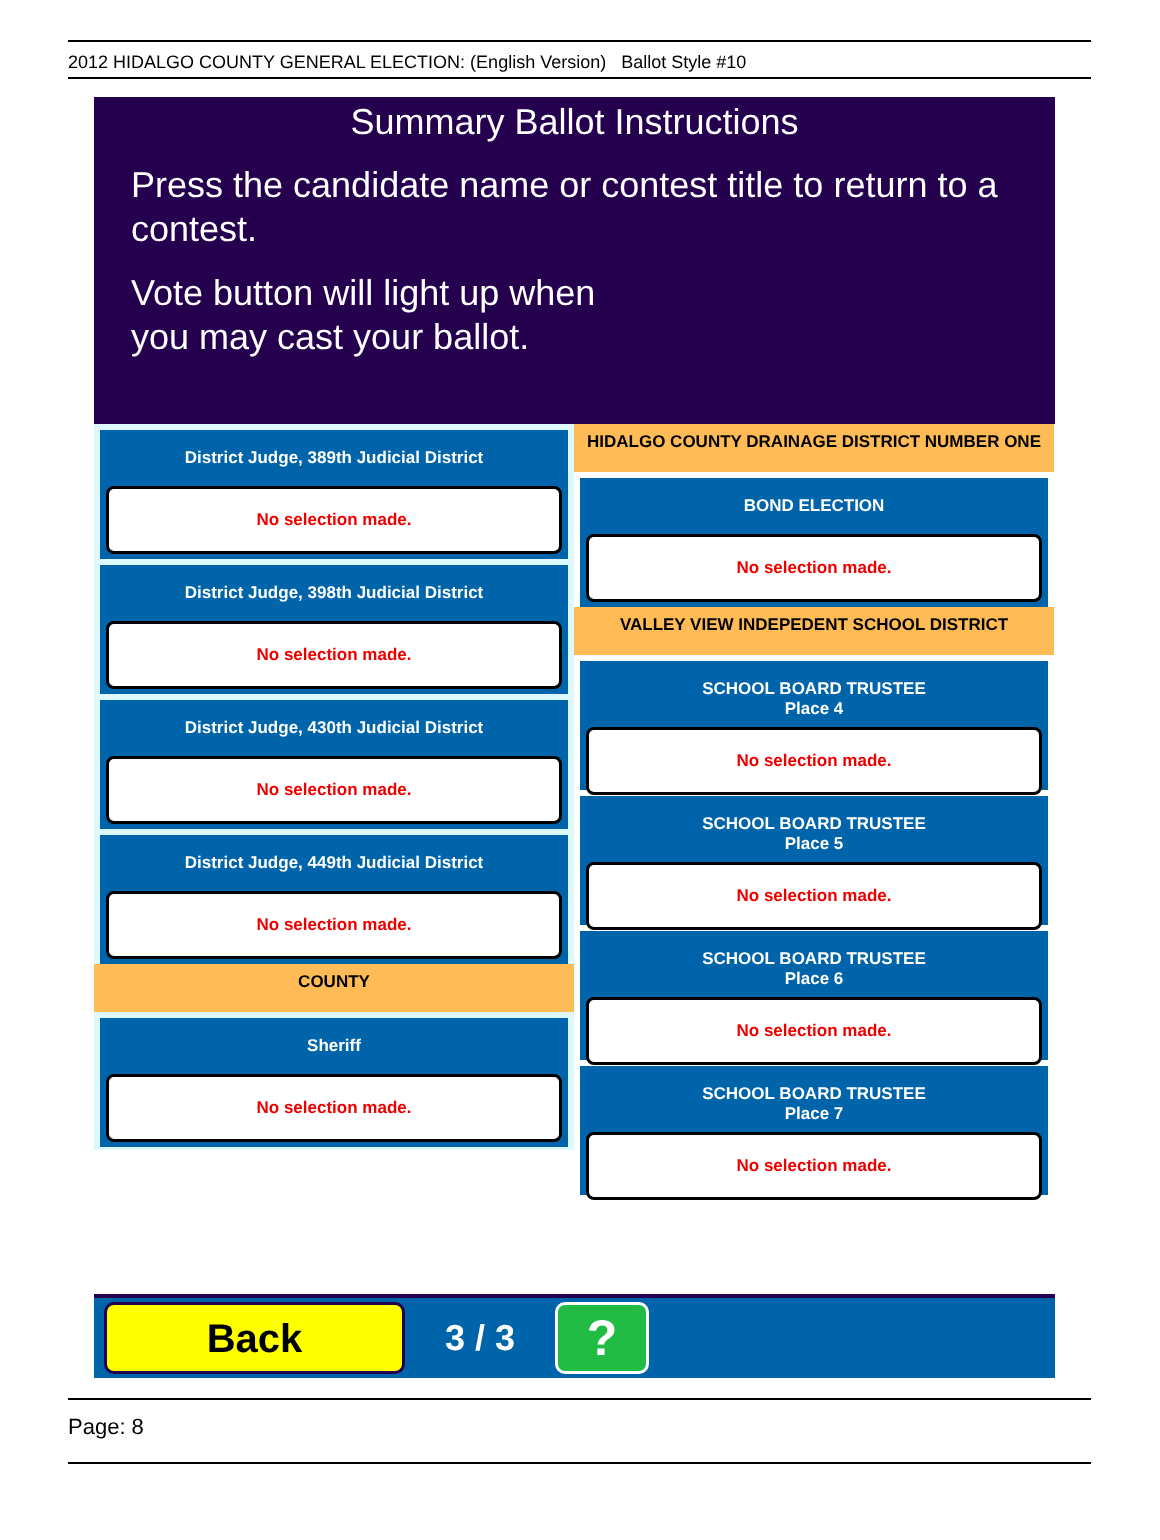2012 HIDALGO COUNTY GENERAL ELECTION: (English Version) Ballot Style #10
Summary Ballot Instructions
Press the candidate name or contest title to return to a contest.
Vote button will light up when
you may cast your ballot.
District Judge, 389th Judicial District
No selection made.
District Judge, 398th Judicial District
No selection made.
District Judge, 430th Judicial District
No selection made.
District Judge, 449th Judicial District
No selection made.
COUNTY
Sheriff
No selection made.
HIDALGO COUNTY DRAINAGE DISTRICT NUMBER ONE
BOND ELECTION
No selection made.
VALLEY VIEW INDEPEDENT SCHOOL DISTRICT
SCHOOL BOARD TRUSTEE
Place 4
No selection made.
SCHOOL BOARD TRUSTEE
Place 5
No selection made.
SCHOOL BOARD TRUSTEE
Place 6
No selection made.
SCHOOL BOARD TRUSTEE
Place 7
No selection made.
Back
3 / 3
?
Page: 8